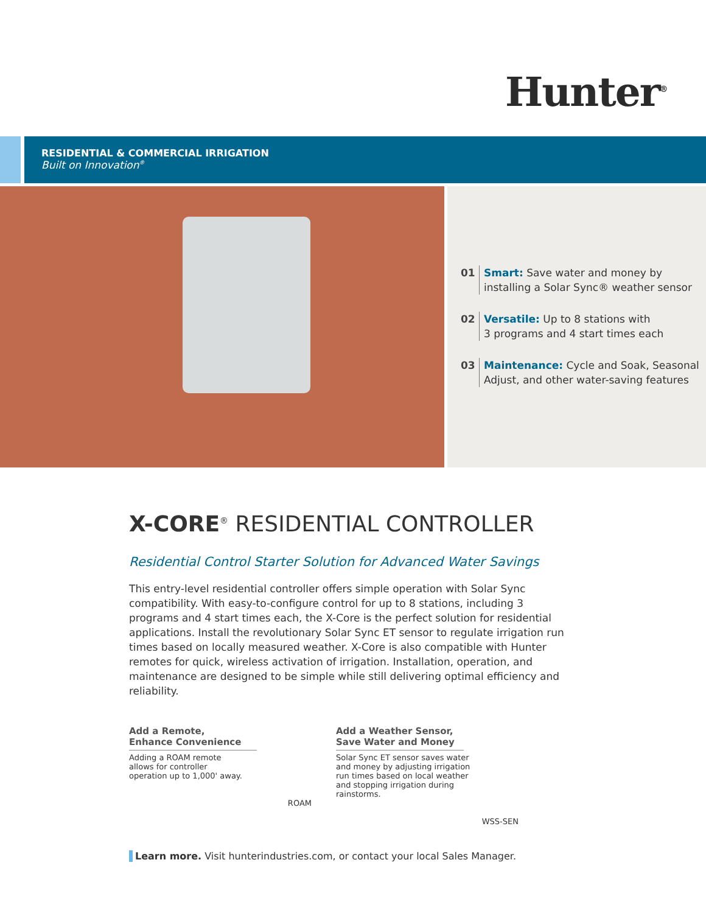Hunter<sup>®</sup>
RESIDENTIAL & COMMERCIAL IRRIGATION
Built on Innovation<sup>®</sup>
01 Smart: Save water and money by
installing a Solar Sync® weather sensor
02 Versatile: Up to 8 stations with
3 programs and 4 start times each
03 Maintenance: Cycle and Soak, Seasonal
Adjust, and other water-saving features
X-CORE<sup>®</sup> RESIDENTIAL CONTROLLER
Residential Control Starter Solution for Advanced Water Savings
This entry-level residential controller offers simple operation with Solar Sync compatibility. With easy-to-configure control for up to 8 stations, including 3 programs and 4 start times each, the X-Core is the perfect solution for residential applications. Install the revolutionary Solar Sync ET sensor to regulate irrigation run times based on locally measured weather. X-Core is also compatible with Hunter remotes for quick, wireless activation of irrigation. Installation, operation, and maintenance are designed to be simple while still delivering optimal efficiency and reliability.
Add a Remote,
Enhance Convenience
Adding a ROAM remote allows for controller operation up to 1,000' away.
ROAM
Add a Weather Sensor,
Save Water and Money
Solar Sync ET sensor saves water and money by adjusting irrigation run times based on local weather and stopping irrigation during rainstorms.
WSS-SEN
Learn more. Visit hunterindustries.com, or contact your local Sales Manager.